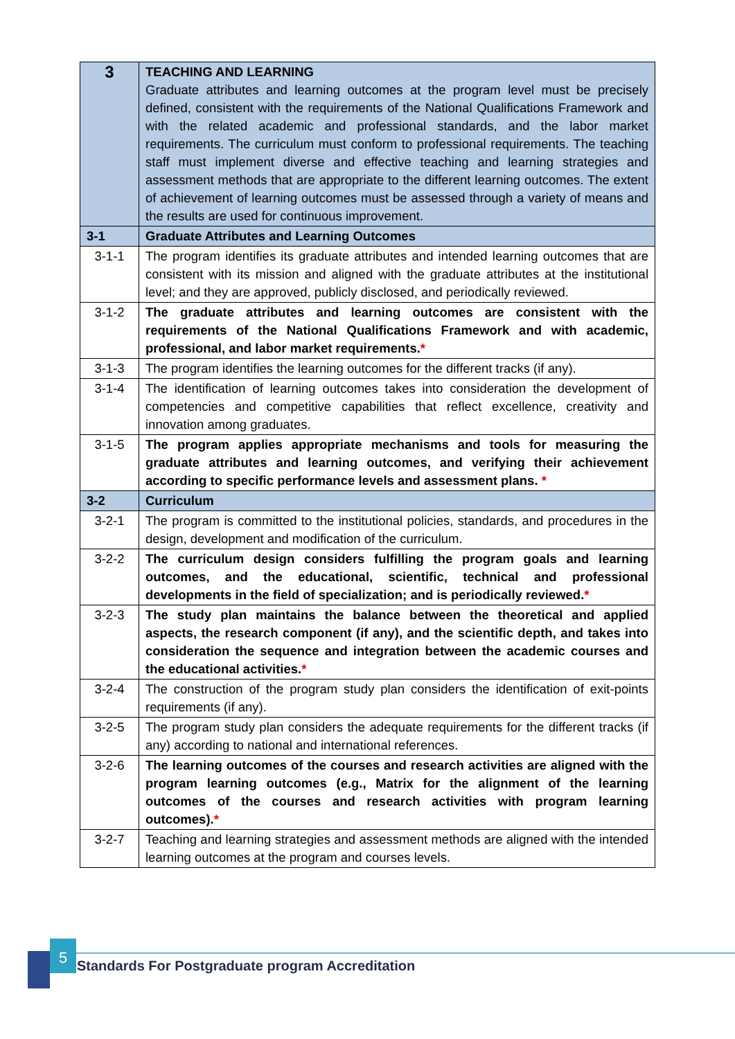| 3 | TEACHING AND LEARNING Graduate attributes and learning outcomes at the program level must be precisely defined, consistent with the requirements of the National Qualifications Framework and with the related academic and professional standards, and the labor market requirements. The curriculum must conform to professional requirements. The teaching staff must implement diverse and effective teaching and learning strategies and assessment methods that are appropriate to the different learning outcomes. The extent of achievement of learning outcomes must be assessed through a variety of means and the results are used for continuous improvement. |
| 3-1 | Graduate Attributes and Learning Outcomes |
| 3-1-1 | The program identifies its graduate attributes and intended learning outcomes that are consistent with its mission and aligned with the graduate attributes at the institutional level; and they are approved, publicly disclosed, and periodically reviewed. |
| 3-1-2 | The graduate attributes and learning outcomes are consistent with the requirements of the National Qualifications Framework and with academic, professional, and labor market requirements. * |
| 3-1-3 | The program identifies the learning outcomes for the different tracks (if any). |
| 3-1-4 | The identification of learning outcomes takes into consideration the development of competencies and competitive capabilities that reflect excellence, creativity and innovation among graduates. |
| 3-1-5 | The program applies appropriate mechanisms and tools for measuring the graduate attributes and learning outcomes, and verifying their achievement according to specific performance levels and assessment plans. * |
| 3-2 | Curriculum |
| 3-2-1 | The program is committed to the institutional policies, standards, and procedures in the design, development and modification of the curriculum. |
| 3-2-2 | The curriculum design considers fulfilling the program goals and learning outcomes, and the educational, scientific, technical and professional developments in the field of specialization; and is periodically reviewed. * |
| 3-2-3 | The study plan maintains the balance between the theoretical and applied aspects, the research component (if any), and the scientific depth, and takes into consideration the sequence and integration between the academic courses and the educational activities. * |
| 3-2-4 | The construction of the program study plan considers the identification of exit-points requirements (if any). |
| 3-2-5 | The program study plan considers the adequate requirements for the different tracks (if any) according to national and international references. |
| 3-2-6 | The learning outcomes of the courses and research activities are aligned with the program learning outcomes (e.g., Matrix for the alignment of the learning outcomes of the courses and research activities with program learning outcomes). * |
| 3-2-7 | Teaching and learning strategies and assessment methods are aligned with the intended learning outcomes at the program and courses levels. |
5
Standards For Postgraduate program Accreditation